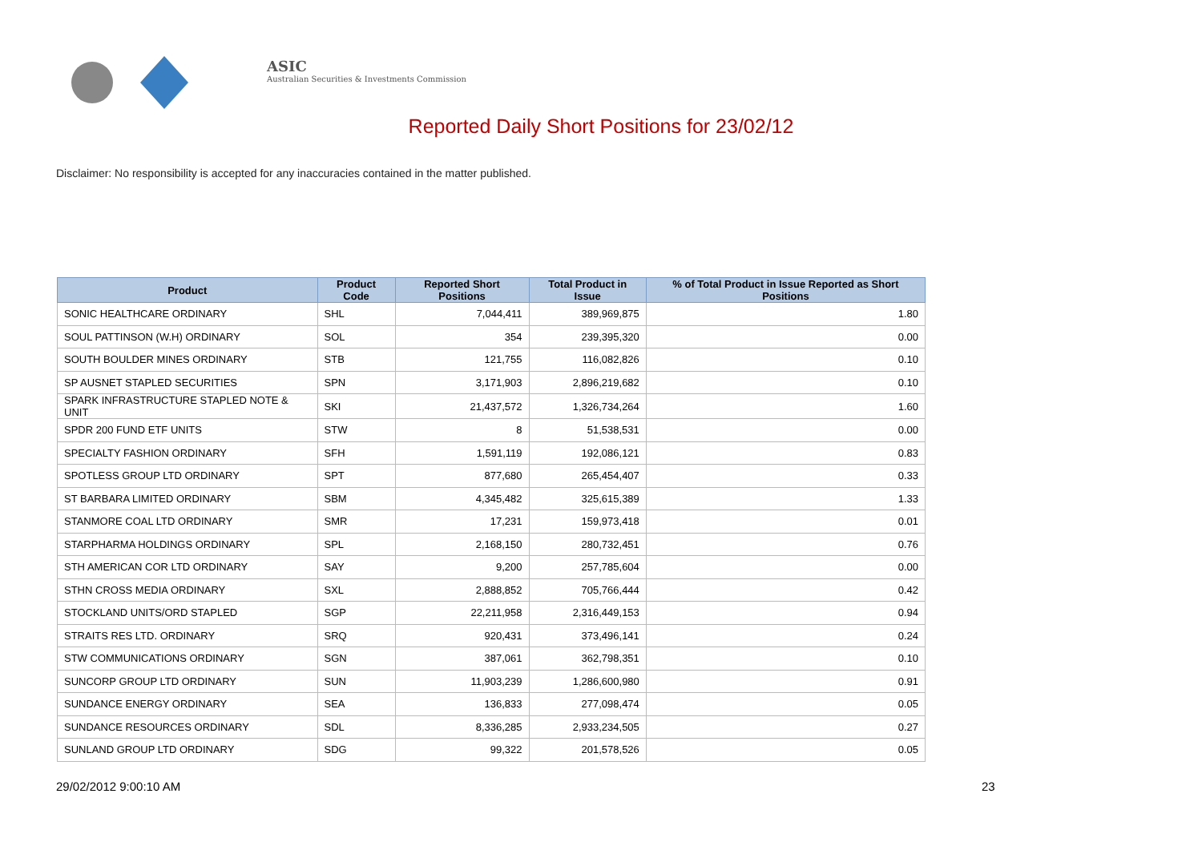ASIC
Australian Securities & Investments Commission
Reported Daily Short Positions for 23/02/12
Disclaimer: No responsibility is accepted for any inaccuracies contained in the matter published.
| Product | Product Code | Reported Short Positions | Total Product in Issue | % of Total Product in Issue Reported as Short Positions |
| --- | --- | --- | --- | --- |
| SONIC HEALTHCARE ORDINARY | SHL | 7,044,411 | 389,969,875 | 1.80 |
| SOUL PATTINSON (W.H) ORDINARY | SOL | 354 | 239,395,320 | 0.00 |
| SOUTH BOULDER MINES ORDINARY | STB | 121,755 | 116,082,826 | 0.10 |
| SP AUSNET STAPLED SECURITIES | SPN | 3,171,903 | 2,896,219,682 | 0.10 |
| SPARK INFRASTRUCTURE STAPLED NOTE & UNIT | SKI | 21,437,572 | 1,326,734,264 | 1.60 |
| SPDR 200 FUND ETF UNITS | STW | 8 | 51,538,531 | 0.00 |
| SPECIALTY FASHION ORDINARY | SFH | 1,591,119 | 192,086,121 | 0.83 |
| SPOTLESS GROUP LTD ORDINARY | SPT | 877,680 | 265,454,407 | 0.33 |
| ST BARBARA LIMITED ORDINARY | SBM | 4,345,482 | 325,615,389 | 1.33 |
| STANMORE COAL LTD ORDINARY | SMR | 17,231 | 159,973,418 | 0.01 |
| STARPHARMA HOLDINGS ORDINARY | SPL | 2,168,150 | 280,732,451 | 0.76 |
| STH AMERICAN COR LTD ORDINARY | SAY | 9,200 | 257,785,604 | 0.00 |
| STHN CROSS MEDIA ORDINARY | SXL | 2,888,852 | 705,766,444 | 0.42 |
| STOCKLAND UNITS/ORD STAPLED | SGP | 22,211,958 | 2,316,449,153 | 0.94 |
| STRAITS RES LTD. ORDINARY | SRQ | 920,431 | 373,496,141 | 0.24 |
| STW COMMUNICATIONS ORDINARY | SGN | 387,061 | 362,798,351 | 0.10 |
| SUNCORP GROUP LTD ORDINARY | SUN | 11,903,239 | 1,286,600,980 | 0.91 |
| SUNDANCE ENERGY ORDINARY | SEA | 136,833 | 277,098,474 | 0.05 |
| SUNDANCE RESOURCES ORDINARY | SDL | 8,336,285 | 2,933,234,505 | 0.27 |
| SUNLAND GROUP LTD ORDINARY | SDG | 99,322 | 201,578,526 | 0.05 |
29/02/2012 9:00:10 AM 23